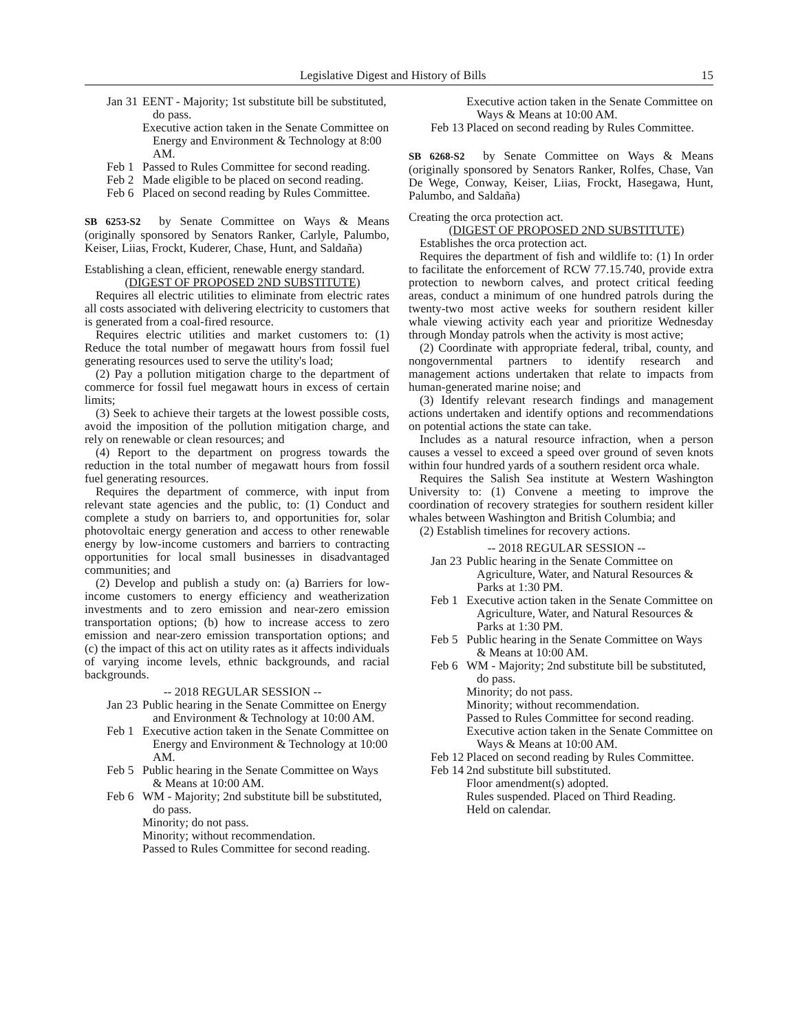Legislative Digest and History of Bills 15
Jan 31
EENT - Majority; 1st substitute bill be substituted, do pass.
Executive action taken in the Senate Committee on Energy and Environment & Technology at 8:00 AM.
Feb 1
Passed to Rules Committee for second reading.
Feb 2
Made eligible to be placed on second reading.
Feb 6
Placed on second reading by Rules Committee.
SB 6253-S2 by Senate Committee on Ways & Means (originally sponsored by Senators Ranker, Carlyle, Palumbo, Keiser, Liias, Frockt, Kuderer, Chase, Hunt, and Saldaña)
Establishing a clean, efficient, renewable energy standard.
(DIGEST OF PROPOSED 2ND SUBSTITUTE)
Requires all electric utilities to eliminate from electric rates all costs associated with delivering electricity to customers that is generated from a coal-fired resource.
Requires electric utilities and market customers to: (1) Reduce the total number of megawatt hours from fossil fuel generating resources used to serve the utility's load;
(2) Pay a pollution mitigation charge to the department of commerce for fossil fuel megawatt hours in excess of certain limits;
(3) Seek to achieve their targets at the lowest possible costs, avoid the imposition of the pollution mitigation charge, and rely on renewable or clean resources; and
(4) Report to the department on progress towards the reduction in the total number of megawatt hours from fossil fuel generating resources.
Requires the department of commerce, with input from relevant state agencies and the public, to: (1) Conduct and complete a study on barriers to, and opportunities for, solar photovoltaic energy generation and access to other renewable energy by low-income customers and barriers to contracting opportunities for local small businesses in disadvantaged communities; and
(2) Develop and publish a study on: (a) Barriers for low-income customers to energy efficiency and weatherization investments and to zero emission and near-zero emission transportation options; (b) how to increase access to zero emission and near-zero emission transportation options; and (c) the impact of this act on utility rates as it affects individuals of varying income levels, ethnic backgrounds, and racial backgrounds.
-- 2018 REGULAR SESSION --
Jan 23
Public hearing in the Senate Committee on Energy and Environment & Technology at 10:00 AM.
Feb 1
Executive action taken in the Senate Committee on Energy and Environment & Technology at 10:00 AM.
Feb 5
Public hearing in the Senate Committee on Ways & Means at 10:00 AM.
Feb 6
WM - Majority; 2nd substitute bill be substituted, do pass.
Minority; do not pass.
Minority; without recommendation.
Passed to Rules Committee for second reading.
Executive action taken in the Senate Committee on Ways & Means at 10:00 AM.
Feb 13
Placed on second reading by Rules Committee.
SB 6268-S2 by Senate Committee on Ways & Means (originally sponsored by Senators Ranker, Rolfes, Chase, Van De Wege, Conway, Keiser, Liias, Frockt, Hasegawa, Hunt, Palumbo, and Saldaña)
Creating the orca protection act.
(DIGEST OF PROPOSED 2ND SUBSTITUTE)
Establishes the orca protection act.
Requires the department of fish and wildlife to: (1) In order to facilitate the enforcement of RCW 77.15.740, provide extra protection to newborn calves, and protect critical feeding areas, conduct a minimum of one hundred patrols during the twenty-two most active weeks for southern resident killer whale viewing activity each year and prioritize Wednesday through Monday patrols when the activity is most active;
(2) Coordinate with appropriate federal, tribal, county, and nongovernmental partners to identify research and management actions undertaken that relate to impacts from human-generated marine noise; and
(3) Identify relevant research findings and management actions undertaken and identify options and recommendations on potential actions the state can take.
Includes as a natural resource infraction, when a person causes a vessel to exceed a speed over ground of seven knots within four hundred yards of a southern resident orca whale.
Requires the Salish Sea institute at Western Washington University to: (1) Convene a meeting to improve the coordination of recovery strategies for southern resident killer whales between Washington and British Columbia; and
(2) Establish timelines for recovery actions.
-- 2018 REGULAR SESSION --
Jan 23
Public hearing in the Senate Committee on Agriculture, Water, and Natural Resources & Parks at 1:30 PM.
Feb 1
Executive action taken in the Senate Committee on Agriculture, Water, and Natural Resources & Parks at 1:30 PM.
Feb 5
Public hearing in the Senate Committee on Ways & Means at 10:00 AM.
Feb 6
WM - Majority; 2nd substitute bill be substituted, do pass.
Minority; do not pass.
Minority; without recommendation.
Passed to Rules Committee for second reading.
Executive action taken in the Senate Committee on Ways & Means at 10:00 AM.
Feb 12
Placed on second reading by Rules Committee.
Feb 14
2nd substitute bill substituted.
Floor amendment(s) adopted.
Rules suspended. Placed on Third Reading.
Held on calendar.